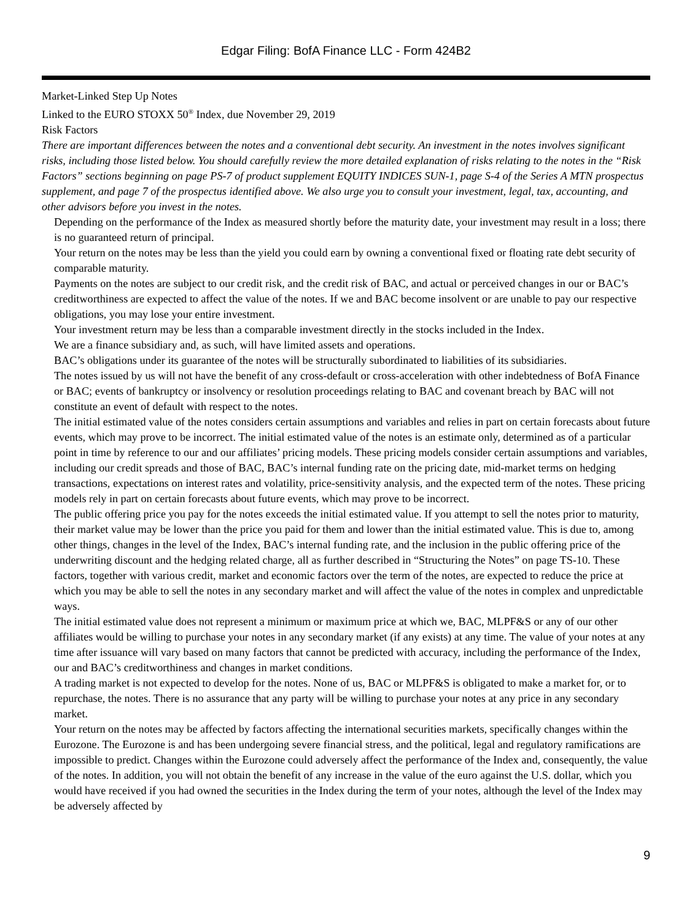Edgar Filing: BofA Finance LLC - Form 424B2
Market-Linked Step Up Notes
Linked to the EURO STOXX 50<sup>®</sup> Index, due November 29, 2019
Risk Factors
There are important differences between the notes and a conventional debt security. An investment in the notes involves significant risks, including those listed below. You should carefully review the more detailed explanation of risks relating to the notes in the “Risk Factors” sections beginning on page PS-7 of product supplement EQUITY INDICES SUN-1, page S-4 of the Series A MTN prospectus supplement, and page 7 of the prospectus identified above. We also urge you to consult your investment, legal, tax, accounting, and other advisors before you invest in the notes.
Depending on the performance of the Index as measured shortly before the maturity date, your investment may result in a loss; there is no guaranteed return of principal.
Your return on the notes may be less than the yield you could earn by owning a conventional fixed or floating rate debt security of comparable maturity.
Payments on the notes are subject to our credit risk, and the credit risk of BAC, and actual or perceived changes in our or BAC’s creditworthiness are expected to affect the value of the notes. If we and BAC become insolvent or are unable to pay our respective obligations, you may lose your entire investment.
Your investment return may be less than a comparable investment directly in the stocks included in the Index.
We are a finance subsidiary and, as such, will have limited assets and operations.
BAC’s obligations under its guarantee of the notes will be structurally subordinated to liabilities of its subsidiaries.
The notes issued by us will not have the benefit of any cross-default or cross-acceleration with other indebtedness of BofA Finance or BAC; events of bankruptcy or insolvency or resolution proceedings relating to BAC and covenant breach by BAC will not constitute an event of default with respect to the notes.
The initial estimated value of the notes considers certain assumptions and variables and relies in part on certain forecasts about future events, which may prove to be incorrect. The initial estimated value of the notes is an estimate only, determined as of a particular point in time by reference to our and our affiliates’ pricing models. These pricing models consider certain assumptions and variables, including our credit spreads and those of BAC, BAC’s internal funding rate on the pricing date, mid-market terms on hedging transactions, expectations on interest rates and volatility, price-sensitivity analysis, and the expected term of the notes. These pricing models rely in part on certain forecasts about future events, which may prove to be incorrect.
The public offering price you pay for the notes exceeds the initial estimated value. If you attempt to sell the notes prior to maturity, their market value may be lower than the price you paid for them and lower than the initial estimated value. This is due to, among other things, changes in the level of the Index, BAC’s internal funding rate, and the inclusion in the public offering price of the underwriting discount and the hedging related charge, all as further described in “Structuring the Notes” on page TS-10. These factors, together with various credit, market and economic factors over the term of the notes, are expected to reduce the price at which you may be able to sell the notes in any secondary market and will affect the value of the notes in complex and unpredictable ways.
The initial estimated value does not represent a minimum or maximum price at which we, BAC, MLPF&S or any of our other affiliates would be willing to purchase your notes in any secondary market (if any exists) at any time. The value of your notes at any time after issuance will vary based on many factors that cannot be predicted with accuracy, including the performance of the Index, our and BAC’s creditworthiness and changes in market conditions.
A trading market is not expected to develop for the notes. None of us, BAC or MLPF&S is obligated to make a market for, or to repurchase, the notes. There is no assurance that any party will be willing to purchase your notes at any price in any secondary market.
Your return on the notes may be affected by factors affecting the international securities markets, specifically changes within the Eurozone. The Eurozone is and has been undergoing severe financial stress, and the political, legal and regulatory ramifications are impossible to predict. Changes within the Eurozone could adversely affect the performance of the Index and, consequently, the value of the notes. In addition, you will not obtain the benefit of any increase in the value of the euro against the U.S. dollar, which you would have received if you had owned the securities in the Index during the term of your notes, although the level of the Index may be adversely affected by
9